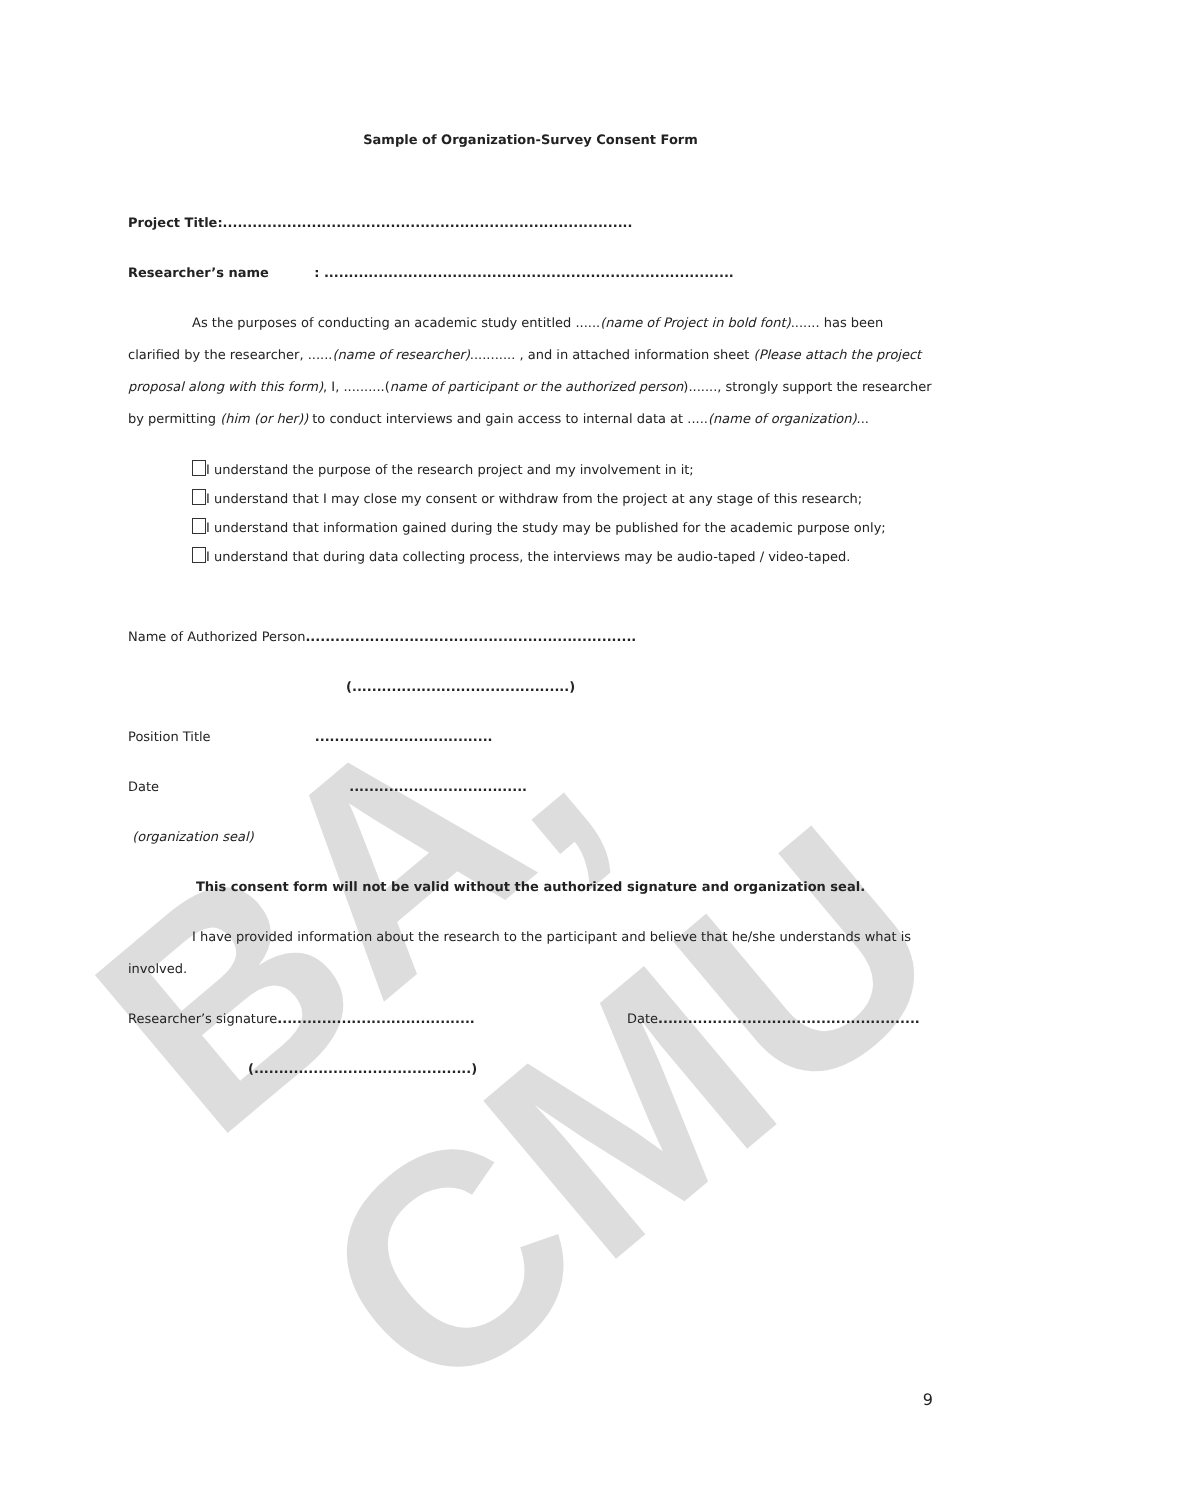BA, CMU
Sample of Organization-Survey Consent Form
Project Title:...................................................................................
Researcher’s name : ...................................................................................
As the purposes of conducting an academic study entitled ......(name of Project in bold font)....... has been clarified by the researcher, ......(name of researcher)........... , and in attached information sheet (Please attach the project proposal along with this form), I, ..........(name of participant or the authorized person)......., strongly support the researcher by permitting (him (or her)) to conduct interviews and gain access to internal data at .....(name of organization)...
I understand the purpose of the research project and my involvement in it;
I understand that I may close my consent or withdraw from the project at any stage of this research;
I understand that information gained during the study may be published for the academic purpose only;
I understand that during data collecting process, the interviews may be audio-taped / video-taped.
Name of Authorized Person...................................................................
(............................................)
Position Title ....................................
Date ....................................
(organization seal)
This consent form will not be valid without the authorized signature and organization seal.
I have provided information about the research to the participant and believe that he/she understands what is involved.
Researcher’s signature........................................ Date.....................................................
(............................................)
9